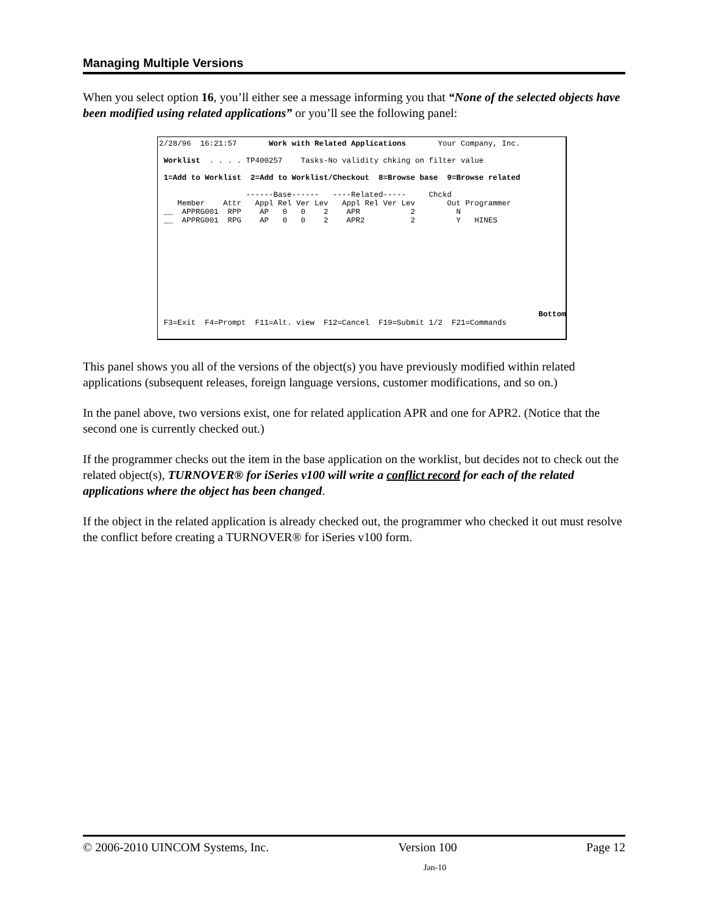Managing Multiple Versions
When you select option 16, you’ll either see a message informing you that “None of the selected objects have been modified using related applications” or you’ll see the following panel:
2/28/96  16:21:57       Work with Related Applications       Your Company, Inc.

 Worklist  . . . . TP400257    Tasks-No validity chking on filter value

 1=Add to Worklist  2=Add to Worklist/Checkout  8=Browse base  9=Browse related

                   ------Base------   ----Related-----     Chckd
    Member    Attr   Appl Rel Ver Lev   Appl Rel Ver Lev       Out Programmer
 __  APPRG001  RPP    AP   0   0    2    APR           2         N
 __  APPRG001  RPG    AP   0   0    2    APR2          2         Y   HINES










                                                                                   Bottom
 F3=Exit  F4=Prompt  F11=Alt. view  F12=Cancel  F19=Submit 1/2  F21=Commands
This panel shows you all of the versions of the object(s) you have previously modified within related applications (subsequent releases, foreign language versions, customer modifications, and so on.)
In the panel above, two versions exist, one for related application APR and one for APR2. (Notice that the second one is currently checked out.)
If the programmer checks out the item in the base application on the worklist, but decides not to check out the related object(s), TURNOVER® for iSeries v100 will write a conflict record for each of the related applications where the object has been changed.
If the object in the related application is already checked out, the programmer who checked it out must resolve the conflict before creating a TURNOVER® for iSeries v100 form.
© 2006-2010 UINCOM Systems, Inc. Version 100 Page 12
Jan-10